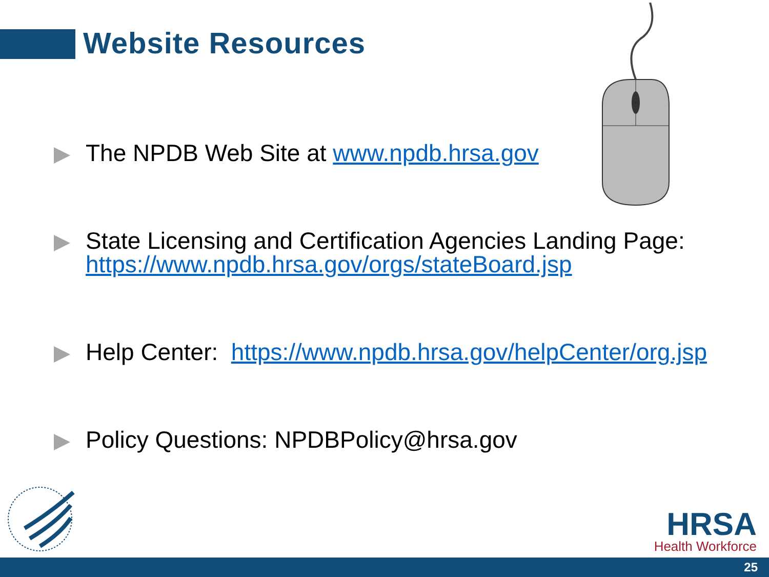Website Resources
The NPDB Web Site at www.npdb.hrsa.gov
State Licensing and Certification Agencies Landing Page: https://www.npdb.hrsa.gov/orgs/stateBoard.jsp
Help Center: https://www.npdb.hrsa.gov/helpCenter/org.jsp
Policy Questions: NPDBPolicy@hrsa.gov
HRSA
Health Workforce
25